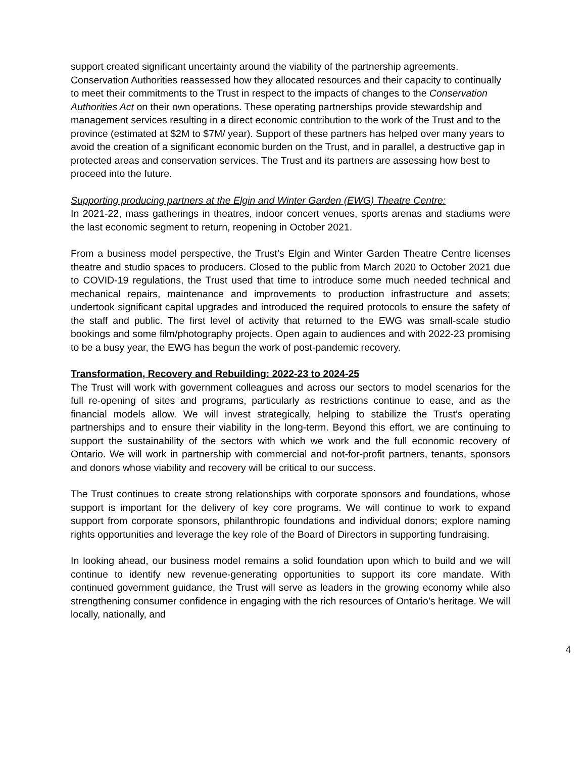support created significant uncertainty around the viability of the partnership agreements. Conservation Authorities reassessed how they allocated resources and their capacity to continually to meet their commitments to the Trust in respect to the impacts of changes to the Conservation Authorities Act on their own operations. These operating partnerships provide stewardship and management services resulting in a direct economic contribution to the work of the Trust and to the province (estimated at $2M to $7M/ year). Support of these partners has helped over many years to avoid the creation of a significant economic burden on the Trust, and in parallel, a destructive gap in protected areas and conservation services. The Trust and its partners are assessing how best to proceed into the future.
Supporting producing partners at the Elgin and Winter Garden (EWG) Theatre Centre:
In 2021-22, mass gatherings in theatres, indoor concert venues, sports arenas and stadiums were the last economic segment to return, reopening in October 2021.
From a business model perspective, the Trust’s Elgin and Winter Garden Theatre Centre licenses theatre and studio spaces to producers. Closed to the public from March 2020 to October 2021 due to COVID-19 regulations, the Trust used that time to introduce some much needed technical and mechanical repairs, maintenance and improvements to production infrastructure and assets; undertook significant capital upgrades and introduced the required protocols to ensure the safety of the staff and public. The first level of activity that returned to the EWG was small-scale studio bookings and some film/photography projects. Open again to audiences and with 2022-23 promising to be a busy year, the EWG has begun the work of post-pandemic recovery.
Transformation, Recovery and Rebuilding: 2022-23 to 2024-25
The Trust will work with government colleagues and across our sectors to model scenarios for the full re-opening of sites and programs, particularly as restrictions continue to ease, and as the financial models allow. We will invest strategically, helping to stabilize the Trust’s operating partnerships and to ensure their viability in the long-term. Beyond this effort, we are continuing to support the sustainability of the sectors with which we work and the full economic recovery of Ontario. We will work in partnership with commercial and not-for-profit partners, tenants, sponsors and donors whose viability and recovery will be critical to our success.
The Trust continues to create strong relationships with corporate sponsors and foundations, whose support is important for the delivery of key core programs. We will continue to work to expand support from corporate sponsors, philanthropic foundations and individual donors; explore naming rights opportunities and leverage the key role of the Board of Directors in supporting fundraising.
In looking ahead, our business model remains a solid foundation upon which to build and we will continue to identify new revenue-generating opportunities to support its core mandate. With continued government guidance, the Trust will serve as leaders in the growing economy while also strengthening consumer confidence in engaging with the rich resources of Ontario’s heritage. We will locally, nationally, and
4